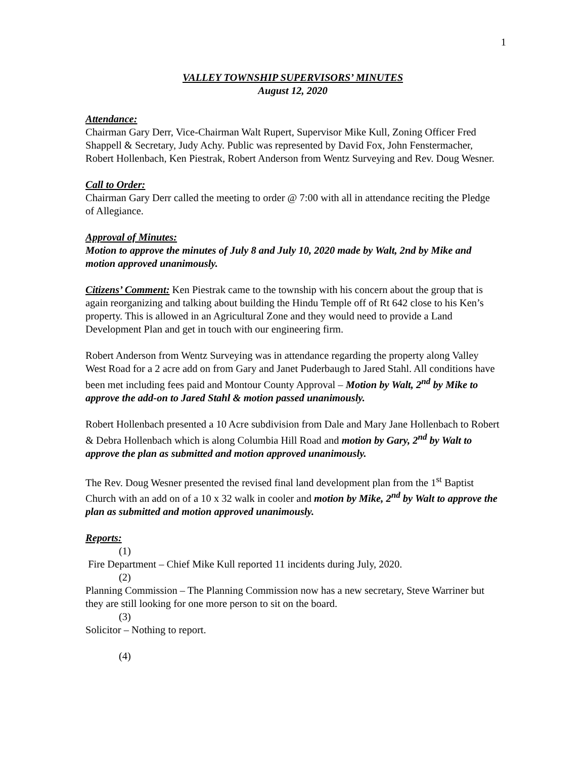1
VALLEY TOWNSHIP SUPERVISORS’ MINUTES
August 12, 2020
Attendance:
Chairman Gary Derr, Vice-Chairman Walt Rupert, Supervisor Mike Kull, Zoning Officer Fred Shappell & Secretary, Judy Achy. Public was represented by David Fox, John Fenstermacher, Robert Hollenbach, Ken Piestrak, Robert Anderson from Wentz Surveying and Rev. Doug Wesner.
Call to Order:
Chairman Gary Derr called the meeting to order @ 7:00 with all in attendance reciting the Pledge of Allegiance.
Approval of Minutes:
Motion to approve the minutes of July 8 and July 10, 2020 made by Walt, 2nd by Mike and motion approved unanimously.
Citizens’ Comment: Ken Piestrak came to the township with his concern about the group that is again reorganizing and talking about building the Hindu Temple off of Rt 642 close to his Ken’s property. This is allowed in an Agricultural Zone and they would need to provide a Land Development Plan and get in touch with our engineering firm.
Robert Anderson from Wentz Surveying was in attendance regarding the property along Valley West Road for a 2 acre add on from Gary and Janet Puderbaugh to Jared Stahl. All conditions have been met including fees paid and Montour County Approval – Motion by Walt, 2<sup>nd</sup> by Mike to approve the add-on to Jared Stahl & motion passed unanimously.
Robert Hollenbach presented a 10 Acre subdivision from Dale and Mary Jane Hollenbach to Robert & Debra Hollenbach which is along Columbia Hill Road and motion by Gary, 2<sup>nd</sup> by Walt to approve the plan as submitted and motion approved unanimously.
The Rev. Doug Wesner presented the revised final land development plan from the 1<sup>st</sup> Baptist Church with an add on of a 10 x 32 walk in cooler and motion by Mike, 2<sup>nd</sup> by Walt to approve the plan as submitted and motion approved unanimously.
Reports:
(1)
Fire Department – Chief Mike Kull reported 11 incidents during July, 2020.
(2)
Planning Commission – The Planning Commission now has a new secretary, Steve Warriner but they are still looking for one more person to sit on the board.
(3)
Solicitor – Nothing to report.
(4)